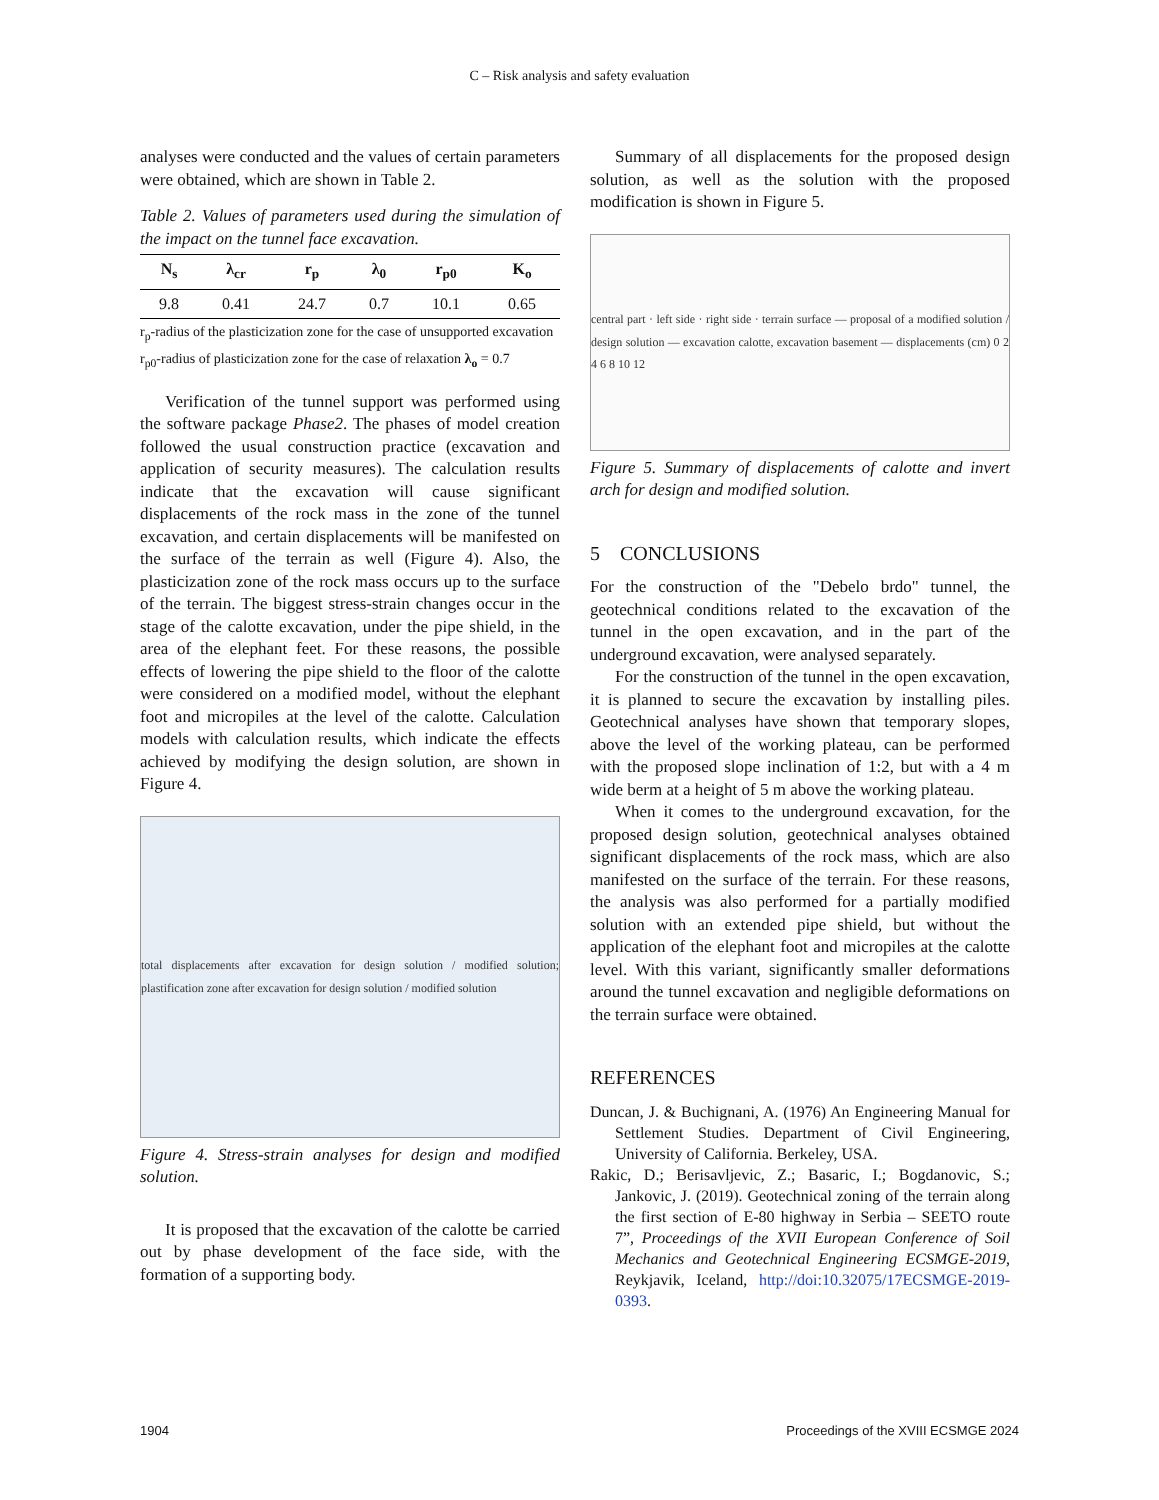C – Risk analysis and safety evaluation
analyses were conducted and the values of certain parameters were obtained, which are shown in Table 2.
Table 2. Values of parameters used during the simulation of the impact on the tunnel face excavation.
| N<sub>s</sub> | λ<sub>cr</sub> | r<sub>p</sub> | λ<sub>0</sub> | r<sub>p0</sub> | K<sub>o</sub> |
| --- | --- | --- | --- | --- | --- |
| 9.8 | 0.41 | 24.7 | 0.7 | 10.1 | 0.65 |
r<sub>p</sub>-radius of the plasticization zone for the case of unsupported excavation
r<sub>p0</sub>-radius of plasticization zone for the case of relaxation λ<sub>o</sub> = 0.7
Verification of the tunnel support was performed using the software package Phase2. The phases of model creation followed the usual construction practice (excavation and application of security measures). The calculation results indicate that the excavation will cause significant displacements of the rock mass in the zone of the tunnel excavation, and certain displacements will be manifested on the surface of the terrain as well (Figure 4). Also, the plasticization zone of the rock mass occurs up to the surface of the terrain. The biggest stress-strain changes occur in the stage of the calotte excavation, under the pipe shield, in the area of the elephant feet. For these reasons, the possible effects of lowering the pipe shield to the floor of the calotte were considered on a modified model, without the elephant foot and micropiles at the level of the calotte. Calculation models with calculation results, which indicate the effects achieved by modifying the design solution, are shown in Figure 4.
total displacements after excavation for design solution / modified solution; plastification zone after excavation for design solution / modified solution
Figure 4. Stress-strain analyses for design and modified solution.
It is proposed that the excavation of the calotte be carried out by phase development of the face side, with the formation of a supporting body.
Summary of all displacements for the proposed design solution, as well as the solution with the proposed modification is shown in Figure 5.
central part · left side · right side · terrain surface — proposal of a modified solution / design solution — excavation calotte, excavation basement — displacements (cm) 0 2 4 6 8 10 12
Figure 5. Summary of displacements of calotte and invert arch for design and modified solution.
5 CONCLUSIONS
For the construction of the "Debelo brdo" tunnel, the geotechnical conditions related to the excavation of the tunnel in the open excavation, and in the part of the underground excavation, were analysed separately.
For the construction of the tunnel in the open excavation, it is planned to secure the excavation by installing piles. Geotechnical analyses have shown that temporary slopes, above the level of the working plateau, can be performed with the proposed slope inclination of 1:2, but with a 4 m wide berm at a height of 5 m above the working plateau.
When it comes to the underground excavation, for the proposed design solution, geotechnical analyses obtained significant displacements of the rock mass, which are also manifested on the surface of the terrain. For these reasons, the analysis was also performed for a partially modified solution with an extended pipe shield, but without the application of the elephant foot and micropiles at the calotte level. With this variant, significantly smaller deformations around the tunnel excavation and negligible deformations on the terrain surface were obtained.
REFERENCES
Duncan, J. & Buchignani, A. (1976) An Engineering Manual for Settlement Studies. Department of Civil Engineering, University of California. Berkeley, USA.
Rakic, D.; Berisavljevic, Z.; Basaric, I.; Bogdanovic, S.; Jankovic, J. (2019). Geotechnical zoning of the terrain along the first section of E-80 highway in Serbia – SEETO route 7”, Proceedings of the XVII European Conference of Soil Mechanics and Geotechnical Engineering ECSMGE-2019, Reykjavik, Iceland, http://doi:10.32075/17ECSMGE-2019-0393.
1904 Proceedings of the XVIII ECSMGE 2024